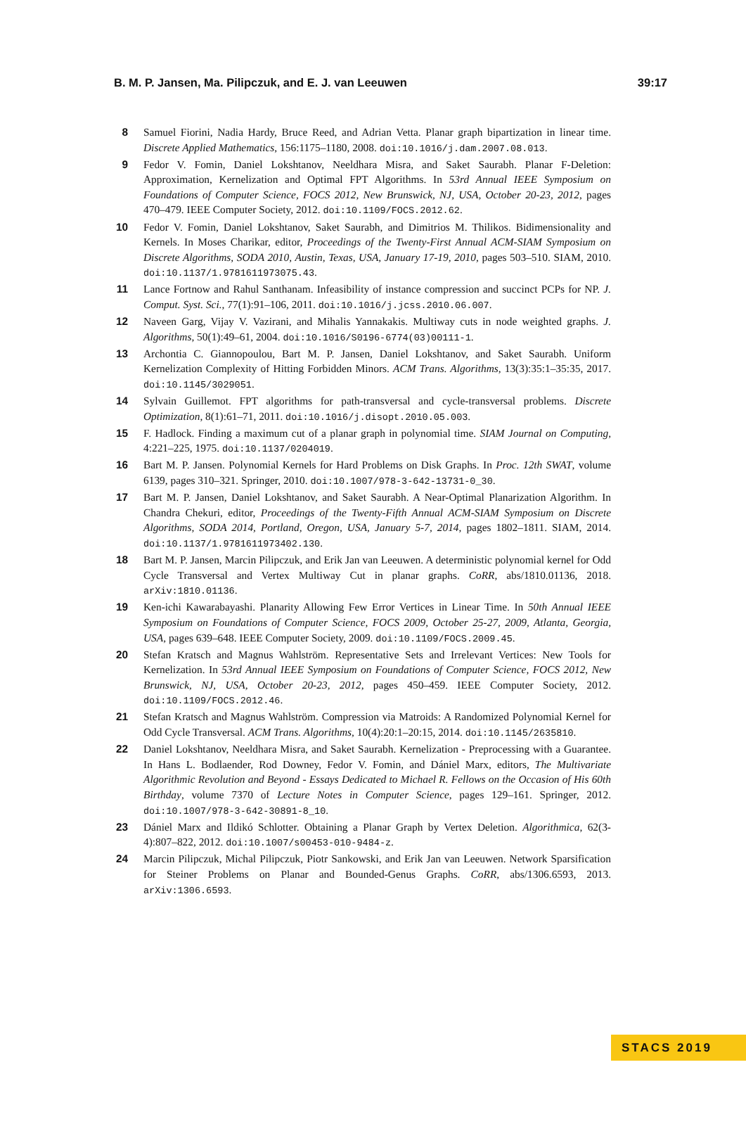B. M. P. Jansen, Ma. Pilipczuk, and E. J. van Leeuwen 39:17
8 Samuel Fiorini, Nadia Hardy, Bruce Reed, and Adrian Vetta. Planar graph bipartization in linear time. Discrete Applied Mathematics, 156:1175–1180, 2008. doi:10.1016/j.dam.2007.08.013.
9 Fedor V. Fomin, Daniel Lokshtanov, Neeldhara Misra, and Saket Saurabh. Planar F-Deletion: Approximation, Kernelization and Optimal FPT Algorithms. In 53rd Annual IEEE Symposium on Foundations of Computer Science, FOCS 2012, New Brunswick, NJ, USA, October 20-23, 2012, pages 470–479. IEEE Computer Society, 2012. doi:10.1109/FOCS.2012.62.
10 Fedor V. Fomin, Daniel Lokshtanov, Saket Saurabh, and Dimitrios M. Thilikos. Bidimensionality and Kernels. In Moses Charikar, editor, Proceedings of the Twenty-First Annual ACM-SIAM Symposium on Discrete Algorithms, SODA 2010, Austin, Texas, USA, January 17-19, 2010, pages 503–510. SIAM, 2010. doi:10.1137/1.9781611973075.43.
11 Lance Fortnow and Rahul Santhanam. Infeasibility of instance compression and succinct PCPs for NP. J. Comput. Syst. Sci., 77(1):91–106, 2011. doi:10.1016/j.jcss.2010.06.007.
12 Naveen Garg, Vijay V. Vazirani, and Mihalis Yannakakis. Multiway cuts in node weighted graphs. J. Algorithms, 50(1):49–61, 2004. doi:10.1016/S0196-6774(03)00111-1.
13 Archontia C. Giannopoulou, Bart M. P. Jansen, Daniel Lokshtanov, and Saket Saurabh. Uniform Kernelization Complexity of Hitting Forbidden Minors. ACM Trans. Algorithms, 13(3):35:1–35:35, 2017. doi:10.1145/3029051.
14 Sylvain Guillemot. FPT algorithms for path-transversal and cycle-transversal problems. Discrete Optimization, 8(1):61–71, 2011. doi:10.1016/j.disopt.2010.05.003.
15 F. Hadlock. Finding a maximum cut of a planar graph in polynomial time. SIAM Journal on Computing, 4:221–225, 1975. doi:10.1137/0204019.
16 Bart M. P. Jansen. Polynomial Kernels for Hard Problems on Disk Graphs. In Proc. 12th SWAT, volume 6139, pages 310–321. Springer, 2010. doi:10.1007/978-3-642-13731-0_30.
17 Bart M. P. Jansen, Daniel Lokshtanov, and Saket Saurabh. A Near-Optimal Planarization Algorithm. In Chandra Chekuri, editor, Proceedings of the Twenty-Fifth Annual ACM-SIAM Symposium on Discrete Algorithms, SODA 2014, Portland, Oregon, USA, January 5-7, 2014, pages 1802–1811. SIAM, 2014. doi:10.1137/1.9781611973402.130.
18 Bart M. P. Jansen, Marcin Pilipczuk, and Erik Jan van Leeuwen. A deterministic polynomial kernel for Odd Cycle Transversal and Vertex Multiway Cut in planar graphs. CoRR, abs/1810.01136, 2018. arXiv:1810.01136.
19 Ken-ichi Kawarabayashi. Planarity Allowing Few Error Vertices in Linear Time. In 50th Annual IEEE Symposium on Foundations of Computer Science, FOCS 2009, October 25-27, 2009, Atlanta, Georgia, USA, pages 639–648. IEEE Computer Society, 2009. doi:10.1109/FOCS.2009.45.
20 Stefan Kratsch and Magnus Wahlström. Representative Sets and Irrelevant Vertices: New Tools for Kernelization. In 53rd Annual IEEE Symposium on Foundations of Computer Science, FOCS 2012, New Brunswick, NJ, USA, October 20-23, 2012, pages 450–459. IEEE Computer Society, 2012. doi:10.1109/FOCS.2012.46.
21 Stefan Kratsch and Magnus Wahlström. Compression via Matroids: A Randomized Polynomial Kernel for Odd Cycle Transversal. ACM Trans. Algorithms, 10(4):20:1–20:15, 2014. doi:10.1145/2635810.
22 Daniel Lokshtanov, Neeldhara Misra, and Saket Saurabh. Kernelization - Preprocessing with a Guarantee. In Hans L. Bodlaender, Rod Downey, Fedor V. Fomin, and Dániel Marx, editors, The Multivariate Algorithmic Revolution and Beyond - Essays Dedicated to Michael R. Fellows on the Occasion of His 60th Birthday, volume 7370 of Lecture Notes in Computer Science, pages 129–161. Springer, 2012. doi:10.1007/978-3-642-30891-8_10.
23 Dániel Marx and Ildikó Schlotter. Obtaining a Planar Graph by Vertex Deletion. Algorithmica, 62(3-4):807–822, 2012. doi:10.1007/s00453-010-9484-z.
24 Marcin Pilipczuk, Michal Pilipczuk, Piotr Sankowski, and Erik Jan van Leeuwen. Network Sparsification for Steiner Problems on Planar and Bounded-Genus Graphs. CoRR, abs/1306.6593, 2013. arXiv:1306.6593.
STACS 2019